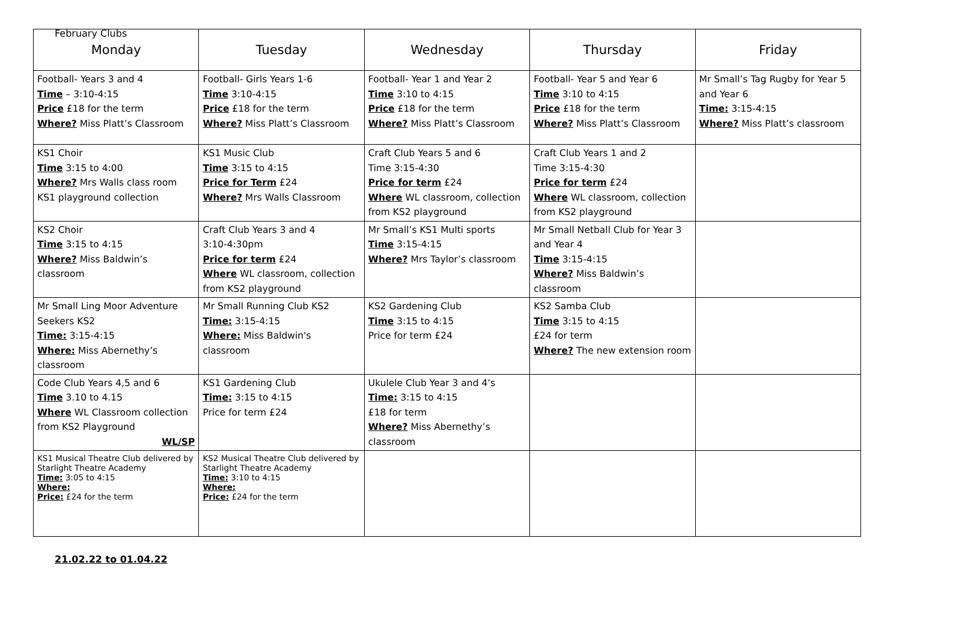February Clubs
| Monday | Tuesday | Wednesday | Thursday | Friday |
| --- | --- | --- | --- | --- |
| Football- Years 3 and 4 Time – 3:10-4:15 Price £18 for the term Where? Miss Platt’s Classroom | Football- Girls Years 1-6 Time 3:10-4:15 Price £18 for the term Where? Miss Platt’s Classroom | Football- Year 1 and Year 2 Time 3:10 to 4:15 Price £18 for the term Where? Miss Platt’s Classroom | Football- Year 5 and Year 6 Time 3:10 to 4:15 Price £18 for the term Where? Miss Platt’s Classroom | Mr Small’s Tag Rugby for Year 5 and Year 6 Time: 3:15-4:15 Where? Miss Platt’s classroom |
| KS1 Choir Time 3:15 to 4:00 Where? Mrs Walls class room KS1 playground collection | KS1 Music Club Time 3:15 to 4:15 Price for Term £24 Where? Mrs Walls Classroom | Craft Club Years 5 and 6 Time 3:15-4:30 Price for term £24 Where WL classroom, collection from KS2 playground | Craft Club Years 1 and 2 Time 3:15-4:30 Price for term £24 Where WL classroom, collection from KS2 playground | |
| KS2 Choir Time 3:15 to 4:15 Where? Miss Baldwin’s classroom | Craft Club Years 3 and 4 3:10-4:30pm Price for term £24 Where WL classroom, collection from KS2 playground | Mr Small’s KS1 Multi sports Time 3:15-4:15 Where? Mrs Taylor’s classroom | Mr Small Netball Club for Year 3 and Year 4 Time 3:15-4:15 Where? Miss Baldwin’s classroom | |
| Mr Small Ling Moor Adventure Seekers KS2 Time: 3:15-4:15 Where: Miss Abernethy’s classroom | Mr Small Running Club KS2 Time: 3:15-4:15 Where: Miss Baldwin's classroom | KS2 Gardening Club Time 3:15 to 4:15 Price for term £24 | KS2 Samba Club Time 3:15 to 4:15 £24 for term Where? The new extension room | |
| Code Club Years 4,5 and 6 Time 3.10 to 4.15 Where WL Classroom collection from KS2 Playground WL/SP | KS1 Gardening Club Time: 3:15 to 4:15 Price for term £24 | Ukulele Club Year 3 and 4’s Time: 3:15 to 4:15 £18 for term Where? Miss Abernethy’s classroom | | |
| KS1 Musical Theatre Club delivered by Starlight Theatre Academy Time: 3:05 to 4:15 Where: Price: £24 for the term | KS2 Musical Theatre Club delivered by Starlight Theatre Academy Time: 3:10 to 4:15 Where: Price: £24 for the term | | | |
21.02.22 to 01.04.22